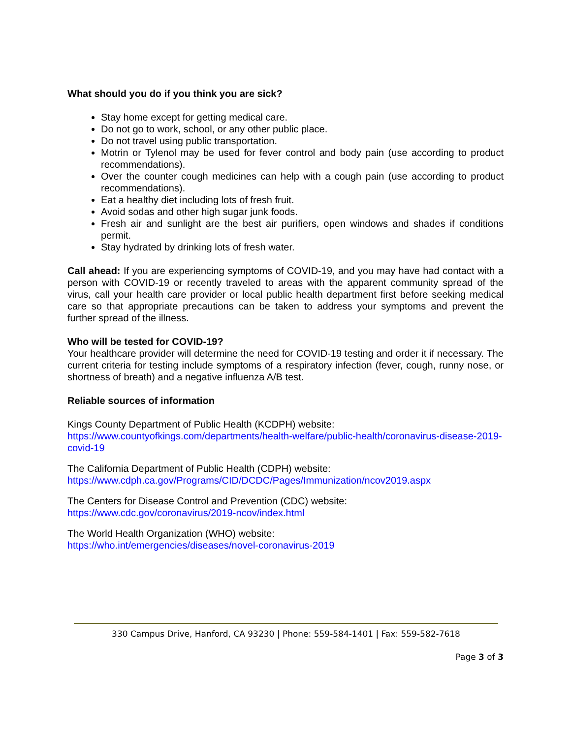What should you do if you think you are sick?
Stay home except for getting medical care.
Do not go to work, school, or any other public place.
Do not travel using public transportation.
Motrin or Tylenol may be used for fever control and body pain (use according to product recommendations).
Over the counter cough medicines can help with a cough pain (use according to product recommendations).
Eat a healthy diet including lots of fresh fruit.
Avoid sodas and other high sugar junk foods.
Fresh air and sunlight are the best air purifiers, open windows and shades if conditions permit.
Stay hydrated by drinking lots of fresh water.
Call ahead: If you are experiencing symptoms of COVID-19, and you may have had contact with a person with COVID-19 or recently traveled to areas with the apparent community spread of the virus, call your health care provider or local public health department first before seeking medical care so that appropriate precautions can be taken to address your symptoms and prevent the further spread of the illness.
Who will be tested for COVID-19?
Your healthcare provider will determine the need for COVID-19 testing and order it if necessary. The current criteria for testing include symptoms of a respiratory infection (fever, cough, runny nose, or shortness of breath) and a negative influenza A/B test.
Reliable sources of information
Kings County Department of Public Health (KCDPH) website:
https://www.countyofkings.com/departments/health-welfare/public-health/coronavirus-disease-2019-covid-19
The California Department of Public Health (CDPH) website:
https://www.cdph.ca.gov/Programs/CID/DCDC/Pages/Immunization/ncov2019.aspx
The Centers for Disease Control and Prevention (CDC) website:
https://www.cdc.gov/coronavirus/2019-ncov/index.html
The World Health Organization (WHO) website:
https://who.int/emergencies/diseases/novel-coronavirus-2019
330 Campus Drive, Hanford, CA 93230 | Phone: 559-584-1401 | Fax: 559-582-7618
Page 3 of 3